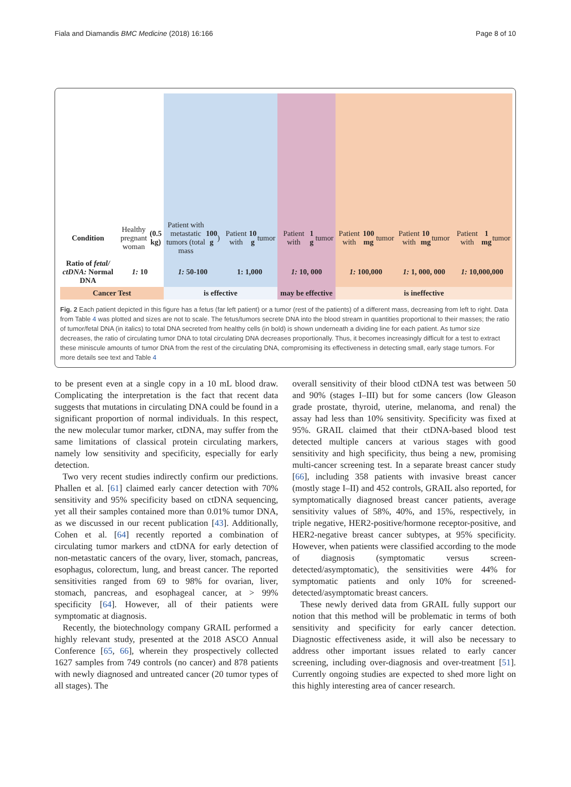Fiala and Diamandis BMC Medicine (2018) 16:166 Page 8 of 10
Condition
Healthy pregnant woman (0.5 kg)
Patient with metastatic tumors (total mass 100 g)
Patient with 10 g tumor
Patient with 1 g tumor
Patient with 100 mg tumor
Patient with 10 mg tumor
Patient with 1 mg tumor
Ratio of fetal/ ctDNA: Normal DNA
1: 10
1: 50-100
1: 1,000
1: 10, 000
1: 100,000
1: 1, 000, 000
1: 10,000,000
Cancer Test
is effective
may be effective
is ineffective
Fig. 2 Each patient depicted in this figure has a fetus (far left patient) or a tumor (rest of the patients) of a different mass, decreasing from left to right. Data from Table 4 was plotted and sizes are not to scale. The fetus/tumors secrete DNA into the blood stream in quantities proportional to their masses; the ratio of tumor/fetal DNA (in italics) to total DNA secreted from healthy cells (in bold) is shown underneath a dividing line for each patient. As tumor size decreases, the ratio of circulating tumor DNA to total circulating DNA decreases proportionally. Thus, it becomes increasingly difficult for a test to extract these miniscule amounts of tumor DNA from the rest of the circulating DNA, compromising its effectiveness in detecting small, early stage tumors. For more details see text and Table 4
to be present even at a single copy in a 10 mL blood draw. Complicating the interpretation is the fact that recent data suggests that mutations in circulating DNA could be found in a significant proportion of normal individuals. In this respect, the new molecular tumor marker, ctDNA, may suffer from the same limitations of classical protein circulating markers, namely low sensitivity and specificity, especially for early detection.
Two very recent studies indirectly confirm our predictions. Phallen et al. [61] claimed early cancer detection with 70% sensitivity and 95% specificity based on ctDNA sequencing, yet all their samples contained more than 0.01% tumor DNA, as we discussed in our recent publication [43]. Additionally, Cohen et al. [64] recently reported a combination of circulating tumor markers and ctDNA for early detection of non-metastatic cancers of the ovary, liver, stomach, pancreas, esophagus, colorectum, lung, and breast cancer. The reported sensitivities ranged from 69 to 98% for ovarian, liver, stomach, pancreas, and esophageal cancer, at > 99% specificity [64]. However, all of their patients were symptomatic at diagnosis.
Recently, the biotechnology company GRAIL performed a highly relevant study, presented at the 2018 ASCO Annual Conference [65, 66], wherein they prospectively collected 1627 samples from 749 controls (no cancer) and 878 patients with newly diagnosed and untreated cancer (20 tumor types of all stages). The
overall sensitivity of their blood ctDNA test was between 50 and 90% (stages I–III) but for some cancers (low Gleason grade prostate, thyroid, uterine, melanoma, and renal) the assay had less than 10% sensitivity. Specificity was fixed at 95%. GRAIL claimed that their ctDNA-based blood test detected multiple cancers at various stages with good sensitivity and high specificity, thus being a new, promising multi-cancer screening test. In a separate breast cancer study [66], including 358 patients with invasive breast cancer (mostly stage I–II) and 452 controls, GRAIL also reported, for symptomatically diagnosed breast cancer patients, average sensitivity values of 58%, 40%, and 15%, respectively, in triple negative, HER2-positive/hormone receptor-positive, and HER2-negative breast cancer subtypes, at 95% specificity. However, when patients were classified according to the mode of diagnosis (symptomatic versus screen-detected/asymptomatic), the sensitivities were 44% for symptomatic patients and only 10% for screened-detected/asymptomatic breast cancers.
These newly derived data from GRAIL fully support our notion that this method will be problematic in terms of both sensitivity and specificity for early cancer detection. Diagnostic effectiveness aside, it will also be necessary to address other important issues related to early cancer screening, including over-diagnosis and over-treatment [51]. Currently ongoing studies are expected to shed more light on this highly interesting area of cancer research.